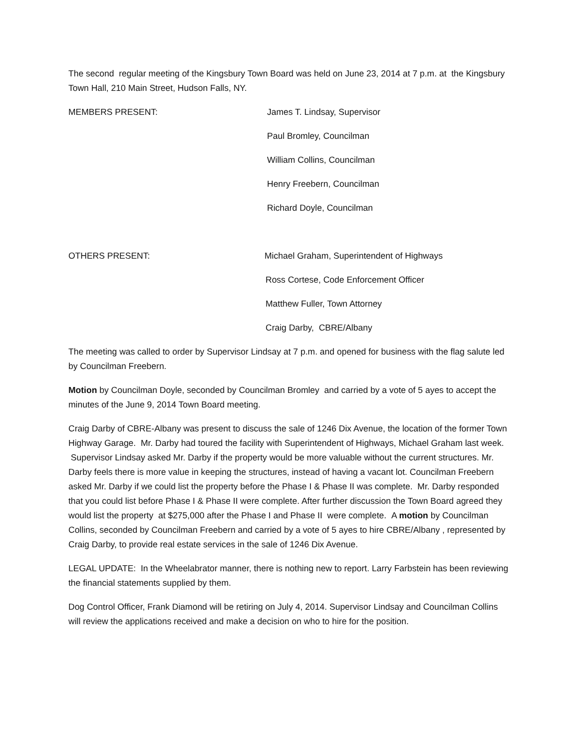The second regular meeting of the Kingsbury Town Board was held on June 23, 2014 at 7 p.m. at the Kingsbury Town Hall, 210 Main Street, Hudson Falls, NY.
MEMBERS PRESENT: James T. Lindsay, Supervisor
Paul Bromley, Councilman
William Collins, Councilman
Henry Freebern, Councilman
Richard Doyle, Councilman
OTHERS PRESENT: Michael Graham, Superintendent of Highways
Ross Cortese, Code Enforcement Officer
Matthew Fuller, Town Attorney
Craig Darby, CBRE/Albany
The meeting was called to order by Supervisor Lindsay at 7 p.m. and opened for business with the flag salute led by Councilman Freebern.
Motion by Councilman Doyle, seconded by Councilman Bromley and carried by a vote of 5 ayes to accept the minutes of the June 9, 2014 Town Board meeting.
Craig Darby of CBRE-Albany was present to discuss the sale of 1246 Dix Avenue, the location of the former Town Highway Garage. Mr. Darby had toured the facility with Superintendent of Highways, Michael Graham last week. Supervisor Lindsay asked Mr. Darby if the property would be more valuable without the current structures. Mr. Darby feels there is more value in keeping the structures, instead of having a vacant lot. Councilman Freebern asked Mr. Darby if we could list the property before the Phase I & Phase II was complete. Mr. Darby responded that you could list before Phase I & Phase II were complete. After further discussion the Town Board agreed they would list the property at $275,000 after the Phase I and Phase II were complete. A motion by Councilman Collins, seconded by Councilman Freebern and carried by a vote of 5 ayes to hire CBRE/Albany , represented by Craig Darby, to provide real estate services in the sale of 1246 Dix Avenue.
LEGAL UPDATE: In the Wheelabrator manner, there is nothing new to report. Larry Farbstein has been reviewing the financial statements supplied by them.
Dog Control Officer, Frank Diamond will be retiring on July 4, 2014. Supervisor Lindsay and Councilman Collins will review the applications received and make a decision on who to hire for the position.